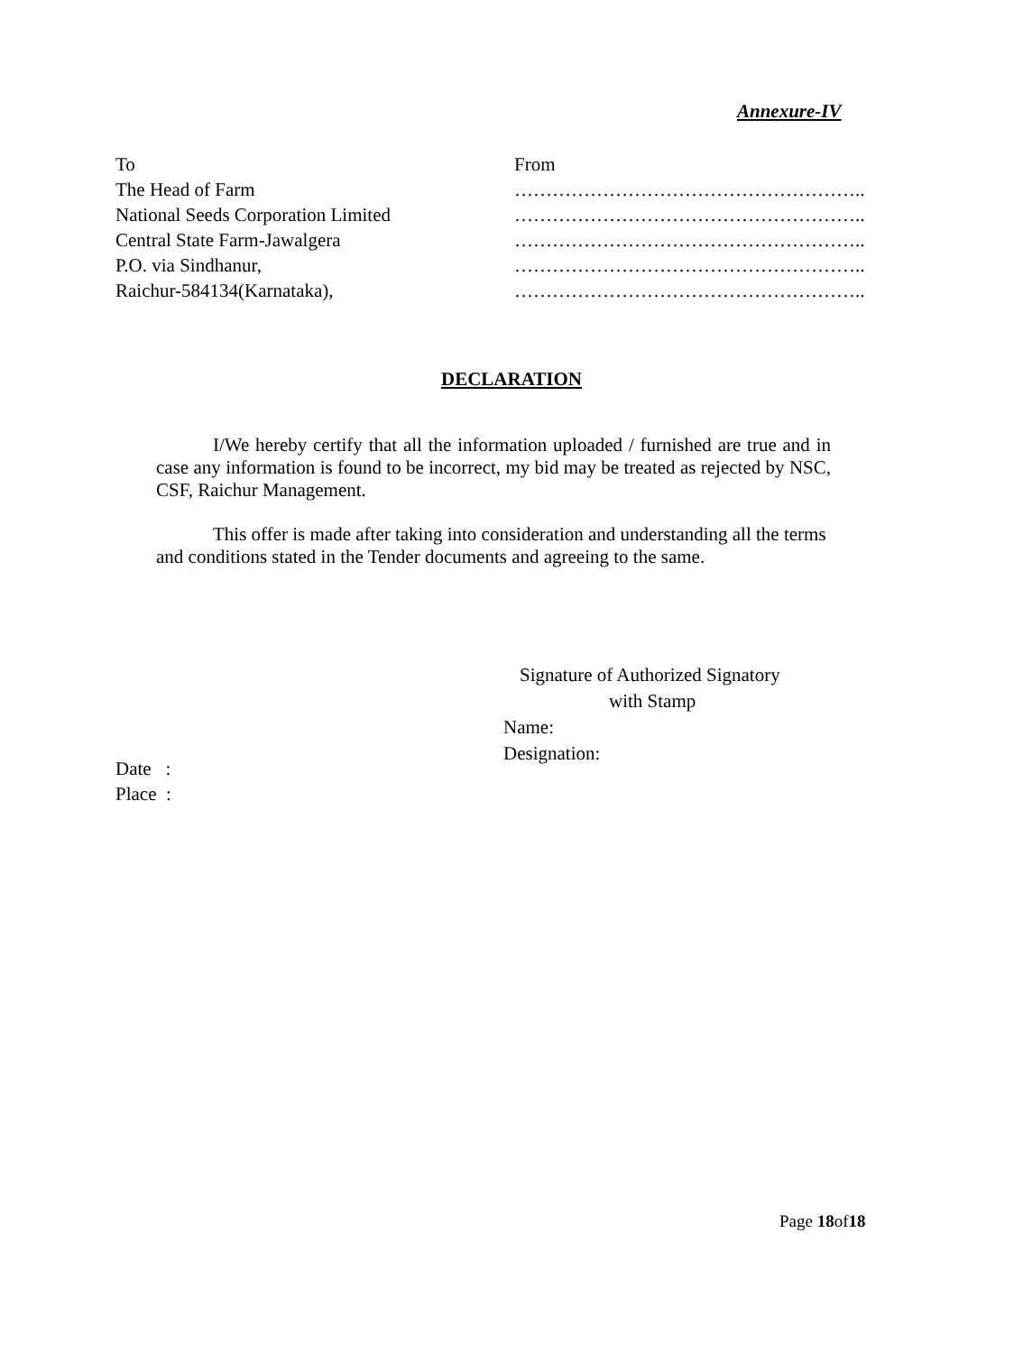Annexure-IV
To
The Head of Farm
National Seeds Corporation Limited
Central State Farm-Jawalgera
P.O. via Sindhanur,
Raichur-584134(Karnataka),
From
………………………………………………..
………………………………………………..
………………………………………………..
………………………………………………..
………………………………………………..
DECLARATION
I/We hereby certify that all the information uploaded / furnished are true and in case any information is found to be incorrect, my bid may be treated as rejected by NSC, CSF, Raichur Management.
This offer is made after taking into consideration and understanding all the terms and conditions stated in the Tender documents and agreeing to the same.
Signature of Authorized Signatory
with Stamp
Name:
Designation:
Date :
Place :
Page 18of18